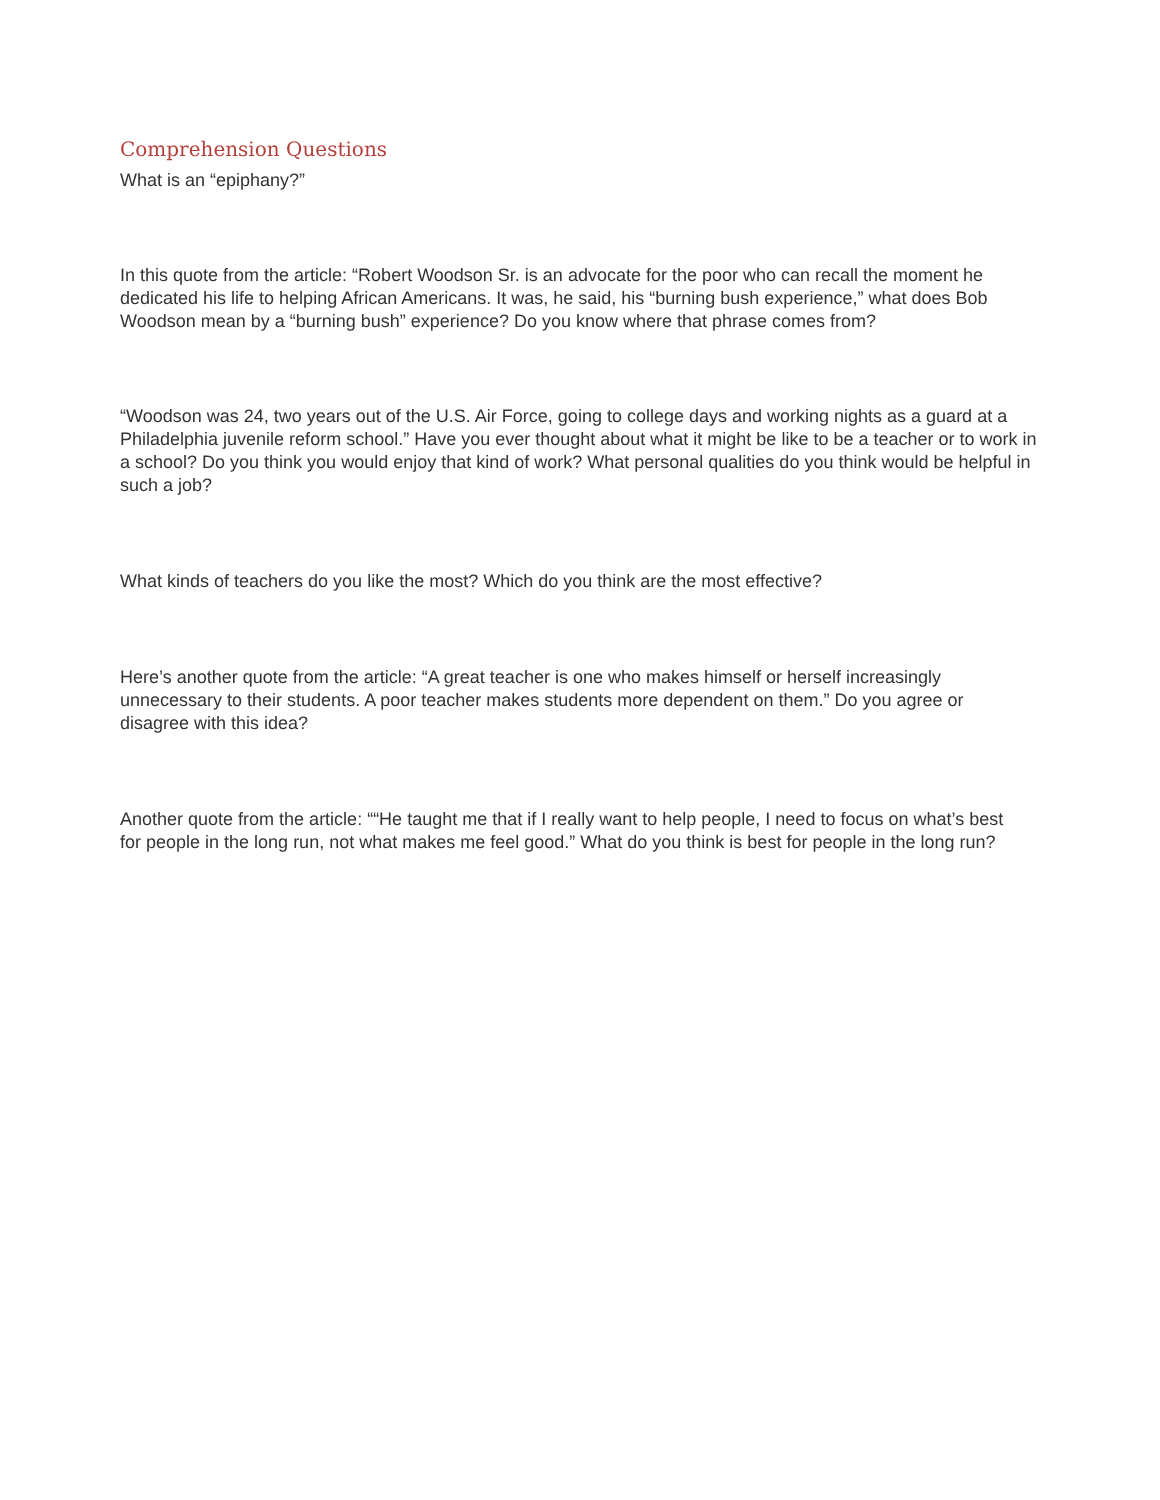Comprehension Questions
What is an “epiphany?”
In this quote from the article: “Robert Woodson Sr. is an advocate for the poor who can recall the moment he dedicated his life to helping African Americans. It was, he said, his “burning bush experience,” what does Bob Woodson mean by a “burning bush” experience? Do you know where that phrase comes from?
“Woodson was 24, two years out of the U.S. Air Force, going to college days and working nights as a guard at a Philadelphia juvenile reform school.” Have you ever thought about what it might be like to be a teacher or to work in a school? Do you think you would enjoy that kind of work? What personal qualities do you think would be helpful in such a job?
What kinds of teachers do you like the most? Which do you think are the most effective?
Here’s another quote from the article: “A great teacher is one who makes himself or herself increasingly unnecessary to their students. A poor teacher makes students more dependent on them.” Do you agree or disagree with this idea?
Another quote from the article: ““He taught me that if I really want to help people, I need to focus on what’s best for people in the long run, not what makes me feel good.” What do you think is best for people in the long run?